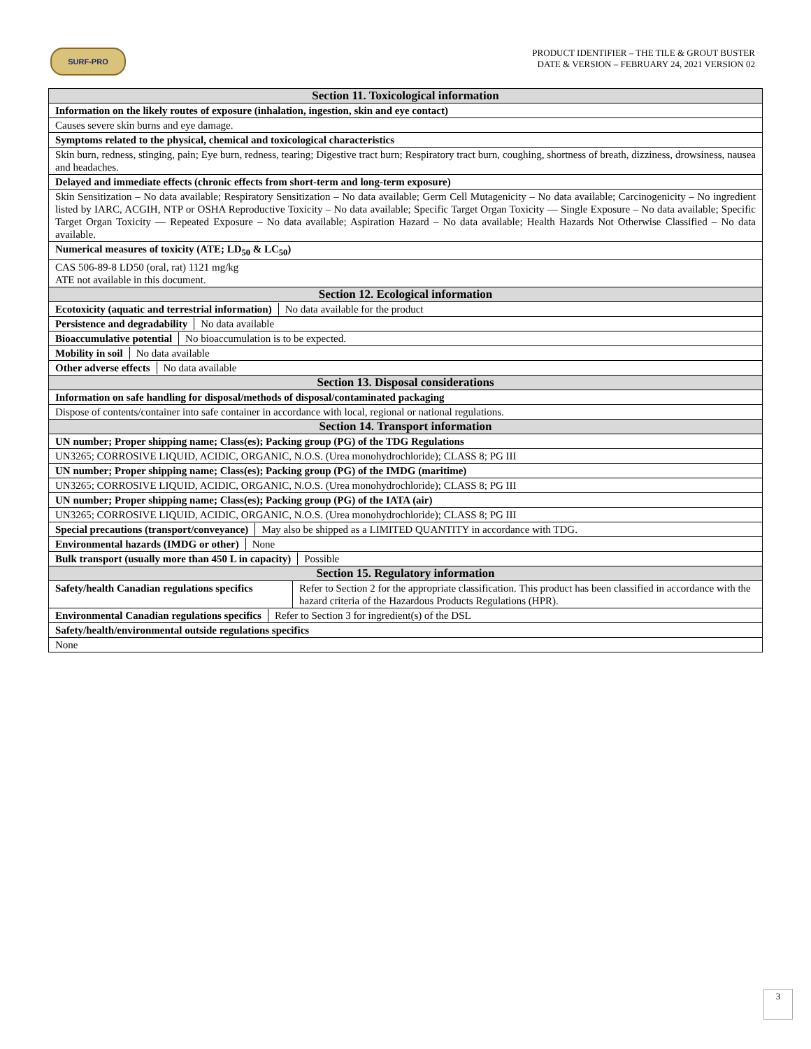SURF-PRO
PRODUCT IDENTIFIER – THE TILE & GROUT BUSTER
DATE & VERSION – FEBRUARY 24, 2021 VERSION 02
| Section 11. Toxicological information | |
| --- | --- |
| Information on the likely routes of exposure (inhalation, ingestion, skin and eye contact) | |
| Causes severe skin burns and eye damage. | |
| Symptoms related to the physical, chemical and toxicological characteristics | |
| Skin burn, redness, stinging, pain; Eye burn, redness, tearing; Digestive tract burn; Respiratory tract burn, coughing, shortness of breath, dizziness, drowsiness, nausea and headaches. | |
| Delayed and immediate effects (chronic effects from short-term and long-term exposure) | |
| Skin Sensitization – No data available; Respiratory Sensitization – No data available; Germ Cell Mutagenicity – No data available; Carcinogenicity – No ingredient listed by IARC, ACGIH, NTP or OSHA Reproductive Toxicity – No data available; Specific Target Organ Toxicity — Single Exposure – No data available; Specific Target Organ Toxicity — Repeated Exposure – No data available; Aspiration Hazard – No data available; Health Hazards Not Otherwise Classified – No data available. | |
| Numerical measures of toxicity (ATE; LD<sub>50</sub> & LC<sub>50</sub>) | |
| CAS 506-89-8 LD50 (oral, rat) 1121 mg/kg ATE not available in this document. | |
| Section 12. Ecological information | |
| Ecotoxicity (aquatic and terrestrial information) No data available for the product | |
| Persistence and degradability No data available | |
| Bioaccumulative potential No bioaccumulation is to be expected. | |
| Mobility in soil No data available | |
| Other adverse effects No data available | |
| Section 13. Disposal considerations | |
| Information on safe handling for disposal/methods of disposal/contaminated packaging | |
| Dispose of contents/container into safe container in accordance with local, regional or national regulations. | |
| Section 14. Transport information | |
| UN number; Proper shipping name; Class(es); Packing group (PG) of the TDG Regulations | |
| UN3265; CORROSIVE LIQUID, ACIDIC, ORGANIC, N.O.S. (Urea monohydrochloride); CLASS 8; PG III | |
| UN number; Proper shipping name; Class(es); Packing group (PG) of the IMDG (maritime) | |
| UN3265; CORROSIVE LIQUID, ACIDIC, ORGANIC, N.O.S. (Urea monohydrochloride); CLASS 8; PG III | |
| UN number; Proper shipping name; Class(es); Packing group (PG) of the IATA (air) | |
| UN3265; CORROSIVE LIQUID, ACIDIC, ORGANIC, N.O.S. (Urea monohydrochloride); CLASS 8; PG III | |
| Special precautions (transport/conveyance) May also be shipped as a LIMITED QUANTITY in accordance with TDG. | |
| Environmental hazards (IMDG or other) None | |
| Bulk transport (usually more than 450 L in capacity) Possible | |
| Section 15. Regulatory information | |
| Safety/health Canadian regulations specifics | Refer to Section 2 for the appropriate classification. This product has been classified in accordance with the hazard criteria of the Hazardous Products Regulations (HPR). |
| Environmental Canadian regulations specifics Refer to Section 3 for ingredient(s) of the DSL | |
| Safety/health/environmental outside regulations specifics | |
| None | |
3